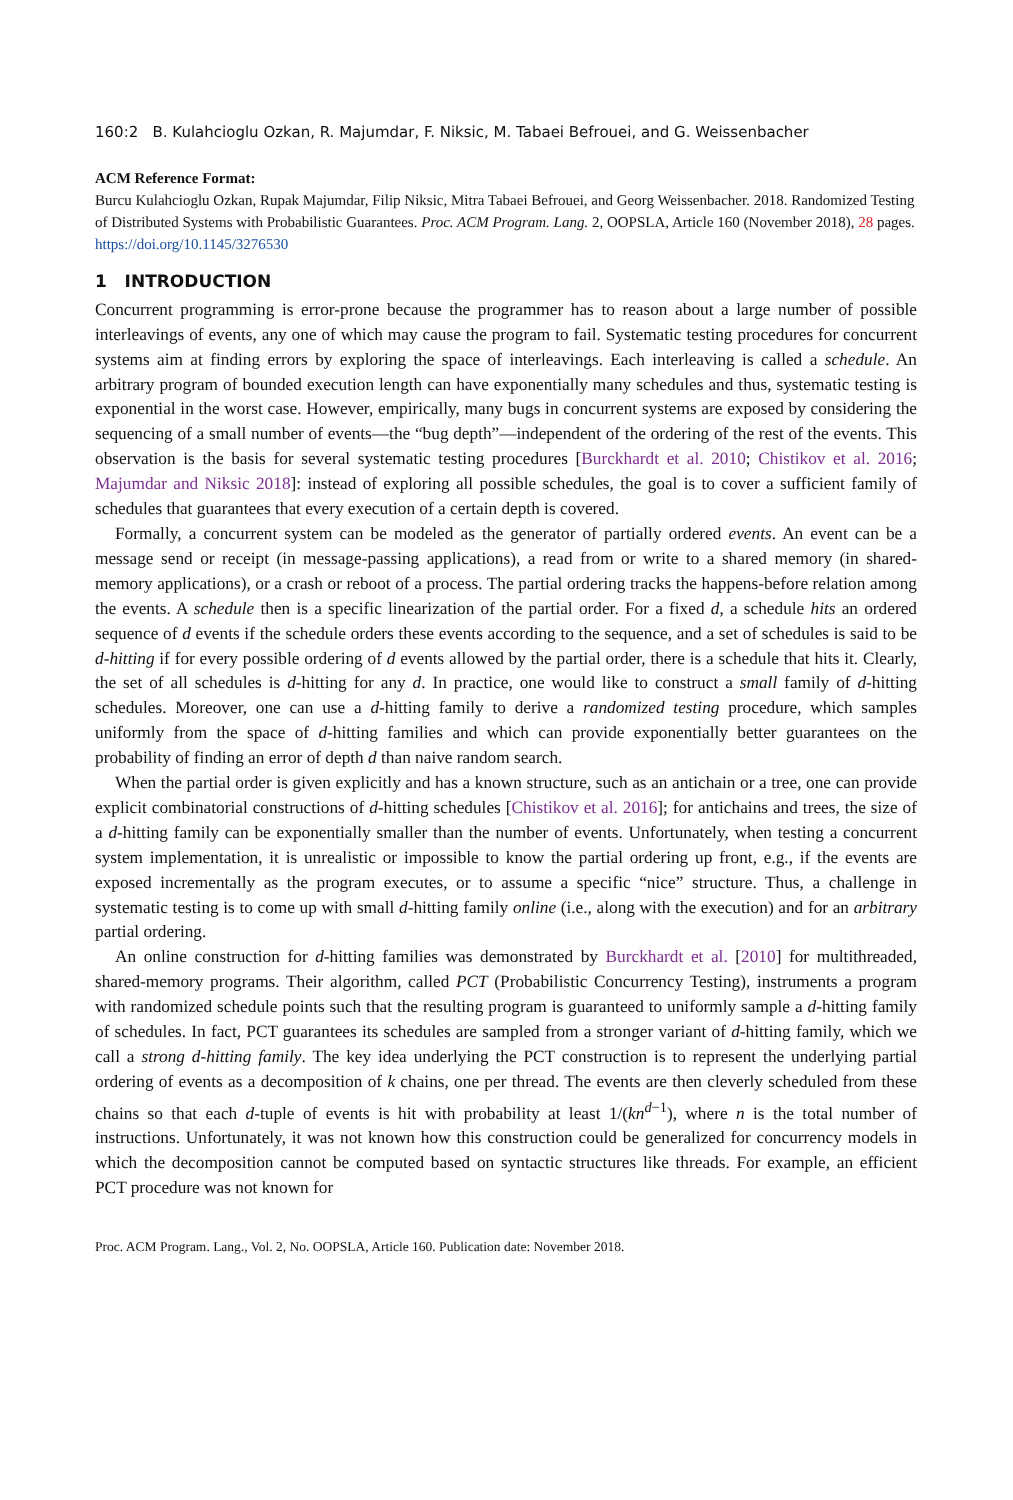160:2 B. Kulahcioglu Ozkan, R. Majumdar, F. Niksic, M. Tabaei Befrouei, and G. Weissenbacher
ACM Reference Format:
Burcu Kulahcioglu Ozkan, Rupak Majumdar, Filip Niksic, Mitra Tabaei Befrouei, and Georg Weissenbacher. 2018. Randomized Testing of Distributed Systems with Probabilistic Guarantees. Proc. ACM Program. Lang. 2, OOPSLA, Article 160 (November 2018), 28 pages. https://doi.org/10.1145/3276530
1 INTRODUCTION
Concurrent programming is error-prone because the programmer has to reason about a large number of possible interleavings of events, any one of which may cause the program to fail. Systematic testing procedures for concurrent systems aim at finding errors by exploring the space of interleavings. Each interleaving is called a schedule. An arbitrary program of bounded execution length can have exponentially many schedules and thus, systematic testing is exponential in the worst case. However, empirically, many bugs in concurrent systems are exposed by considering the sequencing of a small number of events—the “bug depth”—independent of the ordering of the rest of the events. This observation is the basis for several systematic testing procedures [Burckhardt et al. 2010; Chistikov et al. 2016; Majumdar and Niksic 2018]: instead of exploring all possible schedules, the goal is to cover a sufficient family of schedules that guarantees that every execution of a certain depth is covered.
Formally, a concurrent system can be modeled as the generator of partially ordered events. An event can be a message send or receipt (in message-passing applications), a read from or write to a shared memory (in shared-memory applications), or a crash or reboot of a process. The partial ordering tracks the happens-before relation among the events. A schedule then is a specific linearization of the partial order. For a fixed d, a schedule hits an ordered sequence of d events if the schedule orders these events according to the sequence, and a set of schedules is said to be d-hitting if for every possible ordering of d events allowed by the partial order, there is a schedule that hits it. Clearly, the set of all schedules is d-hitting for any d. In practice, one would like to construct a small family of d-hitting schedules. Moreover, one can use a d-hitting family to derive a randomized testing procedure, which samples uniformly from the space of d-hitting families and which can provide exponentially better guarantees on the probability of finding an error of depth d than naive random search.
When the partial order is given explicitly and has a known structure, such as an antichain or a tree, one can provide explicit combinatorial constructions of d-hitting schedules [Chistikov et al. 2016]; for antichains and trees, the size of a d-hitting family can be exponentially smaller than the number of events. Unfortunately, when testing a concurrent system implementation, it is unrealistic or impossible to know the partial ordering up front, e.g., if the events are exposed incrementally as the program executes, or to assume a specific “nice” structure. Thus, a challenge in systematic testing is to come up with small d-hitting family online (i.e., along with the execution) and for an arbitrary partial ordering.
An online construction for d-hitting families was demonstrated by Burckhardt et al. [2010] for multithreaded, shared-memory programs. Their algorithm, called PCT (Probabilistic Concurrency Testing), instruments a program with randomized schedule points such that the resulting program is guaranteed to uniformly sample a d-hitting family of schedules. In fact, PCT guarantees its schedules are sampled from a stronger variant of d-hitting family, which we call a strong d-hitting family. The key idea underlying the PCT construction is to represent the underlying partial ordering of events as a decomposition of k chains, one per thread. The events are then cleverly scheduled from these chains so that each d-tuple of events is hit with probability at least 1/(kn<sup>d−1</sup>), where n is the total number of instructions. Unfortunately, it was not known how this construction could be generalized for concurrency models in which the decomposition cannot be computed based on syntactic structures like threads. For example, an efficient PCT procedure was not known for
Proc. ACM Program. Lang., Vol. 2, No. OOPSLA, Article 160. Publication date: November 2018.